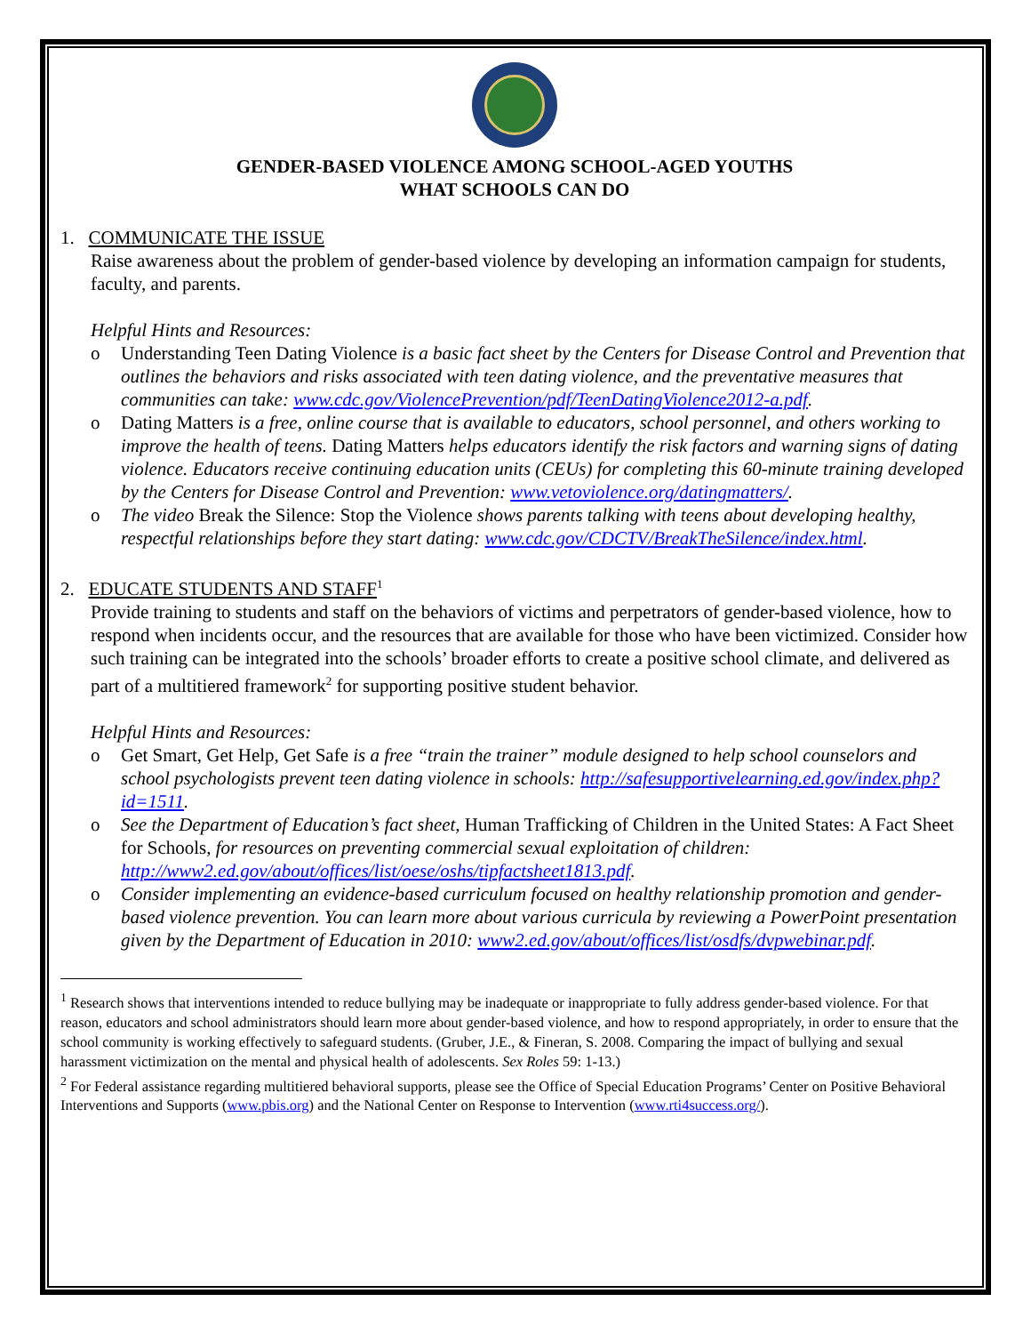GENDER-BASED VIOLENCE AMONG SCHOOL-AGED YOUTHS
WHAT SCHOOLS CAN DO
1. COMMUNICATE THE ISSUE
Raise awareness about the problem of gender-based violence by developing an information campaign for students, faculty, and parents.
Helpful Hints and Resources:
o Understanding Teen Dating Violence is a basic fact sheet by the Centers for Disease Control and Prevention that outlines the behaviors and risks associated with teen dating violence, and the preventative measures that communities can take: www.cdc.gov/ViolencePrevention/pdf/TeenDatingViolence2012-a.pdf.
o Dating Matters is a free, online course that is available to educators, school personnel, and others working to improve the health of teens. Dating Matters helps educators identify the risk factors and warning signs of dating violence. Educators receive continuing education units (CEUs) for completing this 60-minute training developed by the Centers for Disease Control and Prevention: www.vetoviolence.org/datingmatters/.
o The video Break the Silence: Stop the Violence shows parents talking with teens about developing healthy, respectful relationships before they start dating: www.cdc.gov/CDCTV/BreakTheSilence/index.html.
2. EDUCATE STUDENTS AND STAFF<sup>1</sup>
Provide training to students and staff on the behaviors of victims and perpetrators of gender-based violence, how to respond when incidents occur, and the resources that are available for those who have been victimized. Consider how such training can be integrated into the schools’ broader efforts to create a positive school climate, and delivered as part of a multitiered framework<sup>2</sup> for supporting positive student behavior.
Helpful Hints and Resources:
o Get Smart, Get Help, Get Safe is a free “train the trainer” module designed to help school counselors and school psychologists prevent teen dating violence in schools: http://safesupportivelearning.ed.gov/index.php?id=1511.
o See the Department of Education’s fact sheet, Human Trafficking of Children in the United States: A Fact Sheet for Schools, for resources on preventing commercial sexual exploitation of children: http://www2.ed.gov/about/offices/list/oese/oshs/tipfactsheet1813.pdf.
o Consider implementing an evidence-based curriculum focused on healthy relationship promotion and gender-based violence prevention. You can learn more about various curricula by reviewing a PowerPoint presentation given by the Department of Education in 2010: www2.ed.gov/about/offices/list/osdfs/dvpwebinar.pdf.
<sup>1</sup> Research shows that interventions intended to reduce bullying may be inadequate or inappropriate to fully address gender-based violence. For that reason, educators and school administrators should learn more about gender-based violence, and how to respond appropriately, in order to ensure that the school community is working effectively to safeguard students. (Gruber, J.E., & Fineran, S. 2008. Comparing the impact of bullying and sexual harassment victimization on the mental and physical health of adolescents. Sex Roles 59: 1-13.)
<sup>2</sup> For Federal assistance regarding multitiered behavioral supports, please see the Office of Special Education Programs’ Center on Positive Behavioral Interventions and Supports (www.pbis.org) and the National Center on Response to Intervention (www.rti4success.org/).